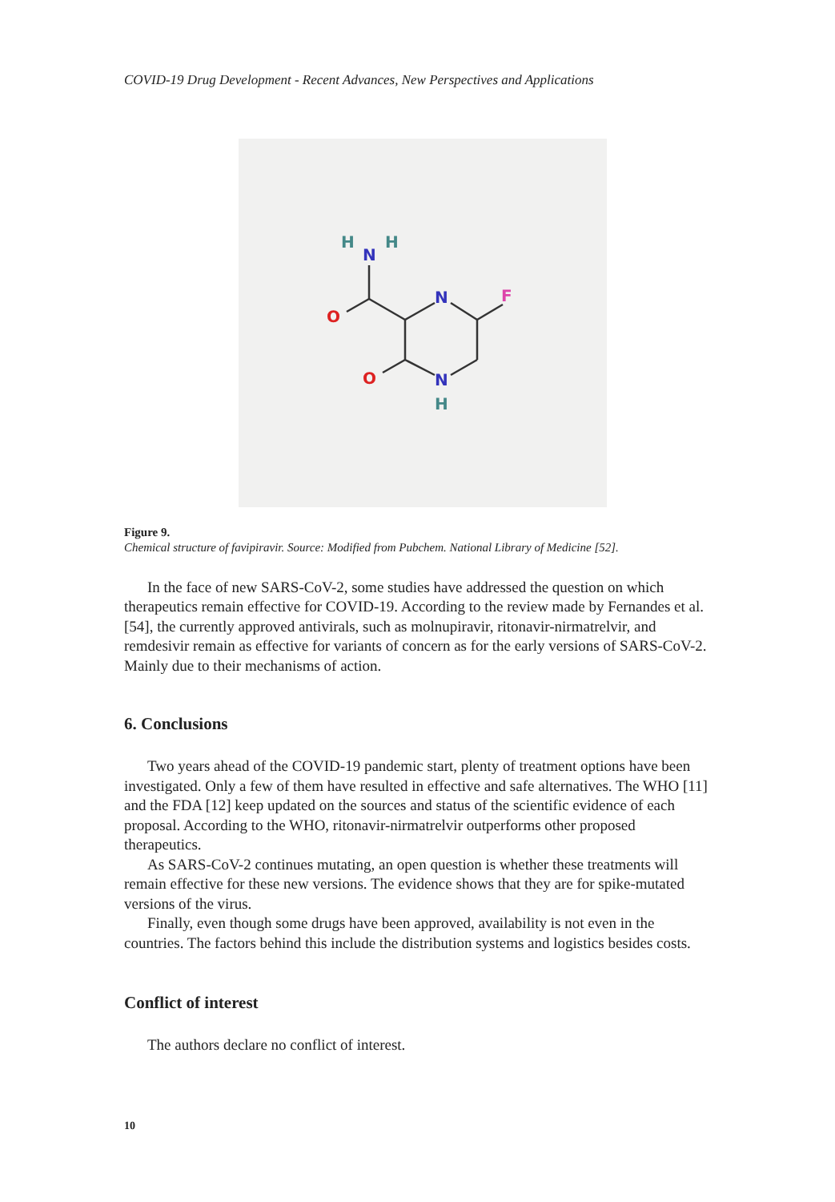COVID-19 Drug Development - Recent Advances, New Perspectives and Applications
N
H
H
N
F
O
O
N
H
Figure 9.
Chemical structure of favipiravir. Source: Modified from Pubchem. National Library of Medicine [52].
In the face of new SARS-CoV-2, some studies have addressed the question on which therapeutics remain effective for COVID-19. According to the review made by Fernandes et al. [54], the currently approved antivirals, such as molnupiravir, ritonavir-nirmatrelvir, and remdesivir remain as effective for variants of concern as for the early versions of SARS-CoV-2. Mainly due to their mechanisms of action.
6. Conclusions
Two years ahead of the COVID-19 pandemic start, plenty of treatment options have been investigated. Only a few of them have resulted in effective and safe alternatives. The WHO [11] and the FDA [12] keep updated on the sources and status of the scientific evidence of each proposal. According to the WHO, ritonavir-nirmatrelvir outperforms other proposed therapeutics.
As SARS-CoV-2 continues mutating, an open question is whether these treatments will remain effective for these new versions. The evidence shows that they are for spike-mutated versions of the virus.
Finally, even though some drugs have been approved, availability is not even in the countries. The factors behind this include the distribution systems and logistics besides costs.
Conflict of interest
The authors declare no conflict of interest.
10